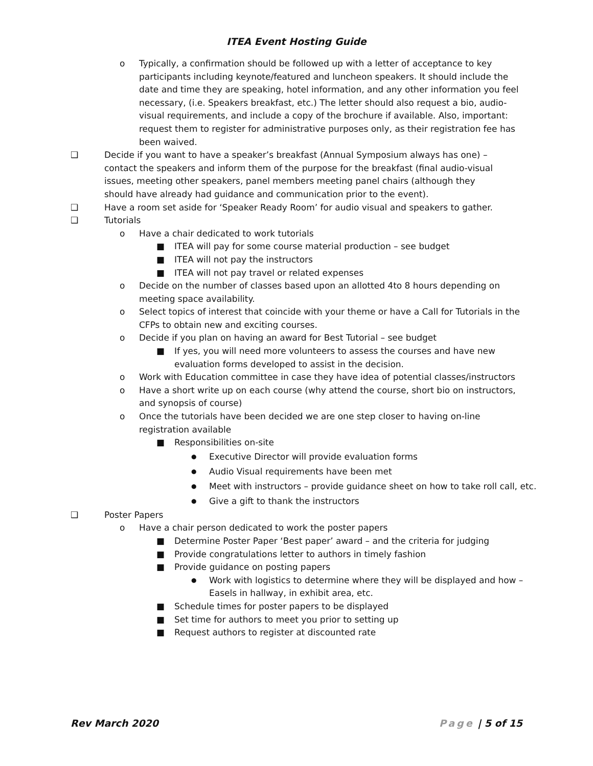ITEA Event Hosting Guide
o Typically, a confirmation should be followed up with a letter of acceptance to key participants including keynote/featured and luncheon speakers. It should include the date and time they are speaking, hotel information, and any other information you feel necessary, (i.e. Speakers breakfast, etc.) The letter should also request a bio, audio-visual requirements, and include a copy of the brochure if available. Also, important: request them to register for administrative purposes only, as their registration fee has been waived.
❑ Decide if you want to have a speaker’s breakfast (Annual Symposium always has one) – contact the speakers and inform them of the purpose for the breakfast (final audio-visual issues, meeting other speakers, panel members meeting panel chairs (although they should have already had guidance and communication prior to the event).
❑ Have a room set aside for ‘Speaker Ready Room’ for audio visual and speakers to gather.
❑ Tutorials
o Have a chair dedicated to work tutorials
■ ITEA will pay for some course material production – see budget
■ ITEA will not pay the instructors
■ ITEA will not pay travel or related expenses
o Decide on the number of classes based upon an allotted 4to 8 hours depending on meeting space availability.
o Select topics of interest that coincide with your theme or have a Call for Tutorials in the CFPs to obtain new and exciting courses.
o Decide if you plan on having an award for Best Tutorial – see budget
■ If yes, you will need more volunteers to assess the courses and have new evaluation forms developed to assist in the decision.
o Work with Education committee in case they have idea of potential classes/instructors
o Have a short write up on each course (why attend the course, short bio on instructors, and synopsis of course)
o Once the tutorials have been decided we are one step closer to having on-line registration available
■ Responsibilities on-site
● Executive Director will provide evaluation forms
● Audio Visual requirements have been met
● Meet with instructors – provide guidance sheet on how to take roll call, etc.
● Give a gift to thank the instructors
❑ Poster Papers
o Have a chair person dedicated to work the poster papers
■ Determine Poster Paper ‘Best paper’ award – and the criteria for judging
■ Provide congratulations letter to authors in timely fashion
■ Provide guidance on posting papers
● Work with logistics to determine where they will be displayed and how – Easels in hallway, in exhibit area, etc.
■ Schedule times for poster papers to be displayed
■ Set time for authors to meet you prior to setting up
■ Request authors to register at discounted rate
Rev March 2020 Page | 5 of 15